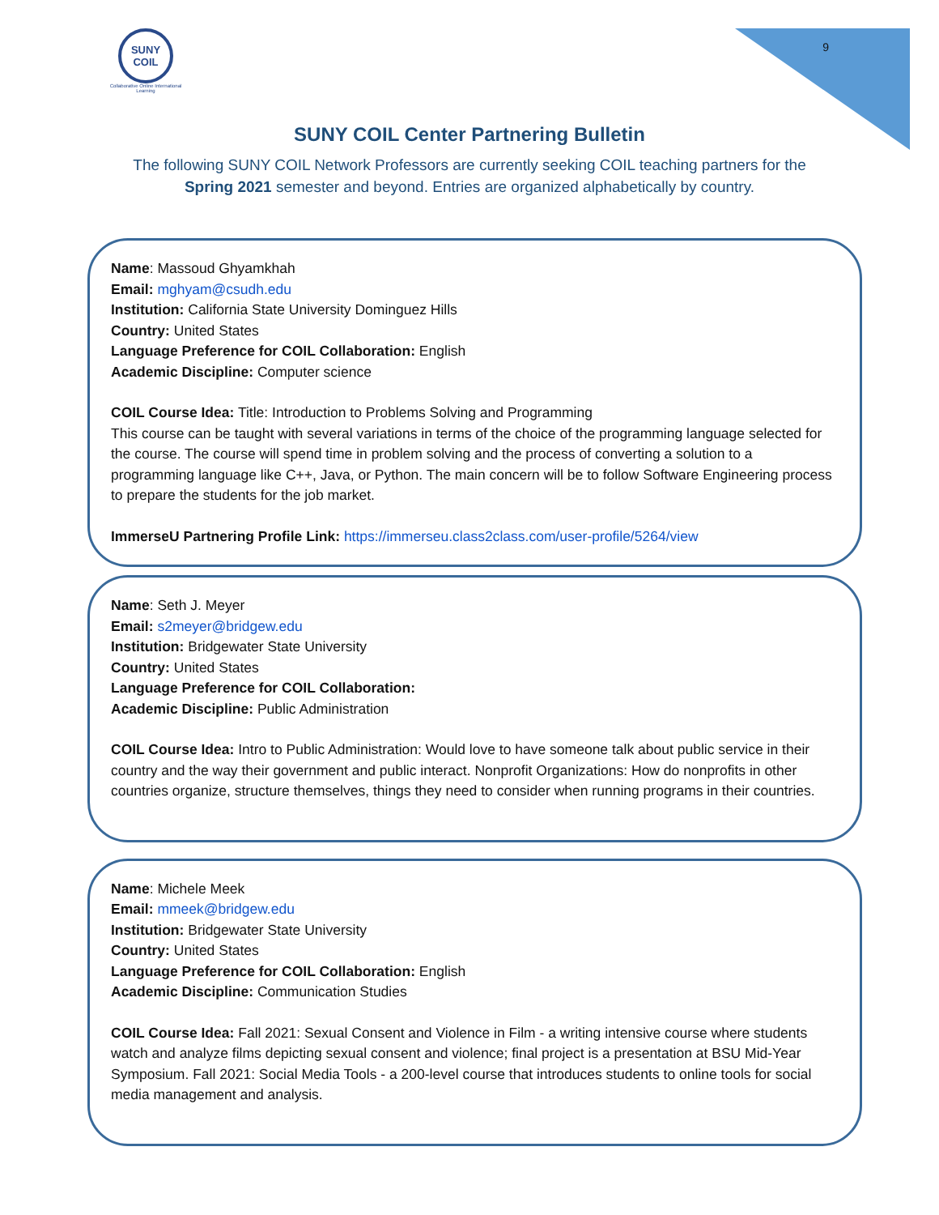SUNY
COIL
Collaborative Online International Learning
9
SUNY COIL Center Partnering Bulletin
The following SUNY COIL Network Professors are currently seeking COIL teaching partners for the Spring 2021 semester and beyond. Entries are organized alphabetically by country.
Name: Massoud Ghyamkhah
Email: mghyam@csudh.edu
Institution: California State University Dominguez Hills
Country: United States
Language Preference for COIL Collaboration: English
Academic Discipline: Computer science
COIL Course Idea: Title: Introduction to Problems Solving and Programming
This course can be taught with several variations in terms of the choice of the programming language selected for the course. The course will spend time in problem solving and the process of converting a solution to a programming language like C++, Java, or Python. The main concern will be to follow Software Engineering process to prepare the students for the job market.
ImmerseU Partnering Profile Link: https://immerseu.class2class.com/user-profile/5264/view
Name: Seth J. Meyer
Email: s2meyer@bridgew.edu
Institution: Bridgewater State University
Country: United States
Language Preference for COIL Collaboration:
Academic Discipline: Public Administration
COIL Course Idea: Intro to Public Administration: Would love to have someone talk about public service in their country and the way their government and public interact. Nonprofit Organizations: How do nonprofits in other countries organize, structure themselves, things they need to consider when running programs in their countries.
Name: Michele Meek
Email: mmeek@bridgew.edu
Institution: Bridgewater State University
Country: United States
Language Preference for COIL Collaboration: English
Academic Discipline: Communication Studies
COIL Course Idea: Fall 2021: Sexual Consent and Violence in Film - a writing intensive course where students watch and analyze films depicting sexual consent and violence; final project is a presentation at BSU Mid-Year Symposium. Fall 2021: Social Media Tools - a 200-level course that introduces students to online tools for social media management and analysis.